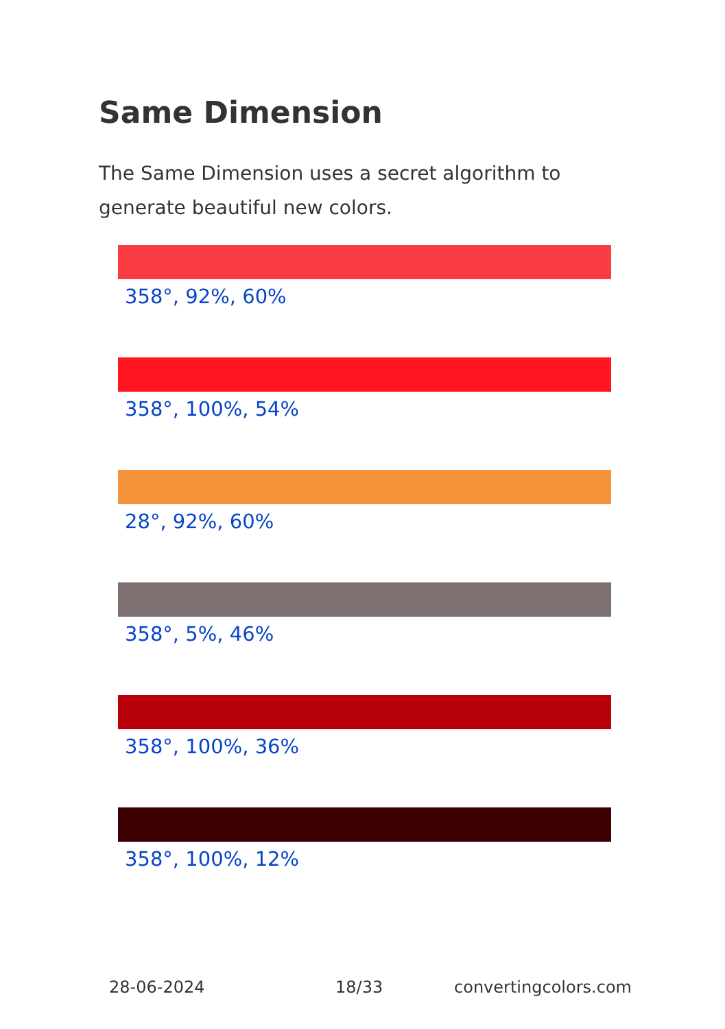Same Dimension
The Same Dimension uses a secret algorithm to generate beautiful new colors.
358°, 92%, 60%
358°, 100%, 54%
28°, 92%, 60%
358°, 5%, 46%
358°, 100%, 36%
358°, 100%, 12%
28-06-2024 18/33 convertingcolors.com